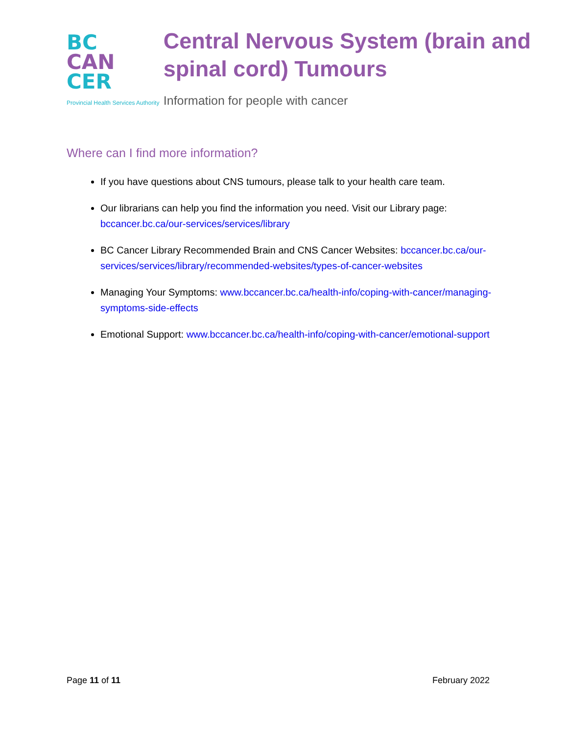BC
CAN
CER
Provincial Health Services Authority
Central Nervous System (brain and spinal cord) Tumours
Information for people with cancer
Where can I find more information?
If you have questions about CNS tumours, please talk to your health care team.
Our librarians can help you find the information you need. Visit our Library page: bccancer.bc.ca/our-services/services/library
BC Cancer Library Recommended Brain and CNS Cancer Websites: bccancer.bc.ca/our-services/services/library/recommended-websites/types-of-cancer-websites
Managing Your Symptoms: www.bccancer.bc.ca/health-info/coping-with-cancer/managing-symptoms-side-effects
Emotional Support: www.bccancer.bc.ca/health-info/coping-with-cancer/emotional-support
Page 11 of 11 February 2022